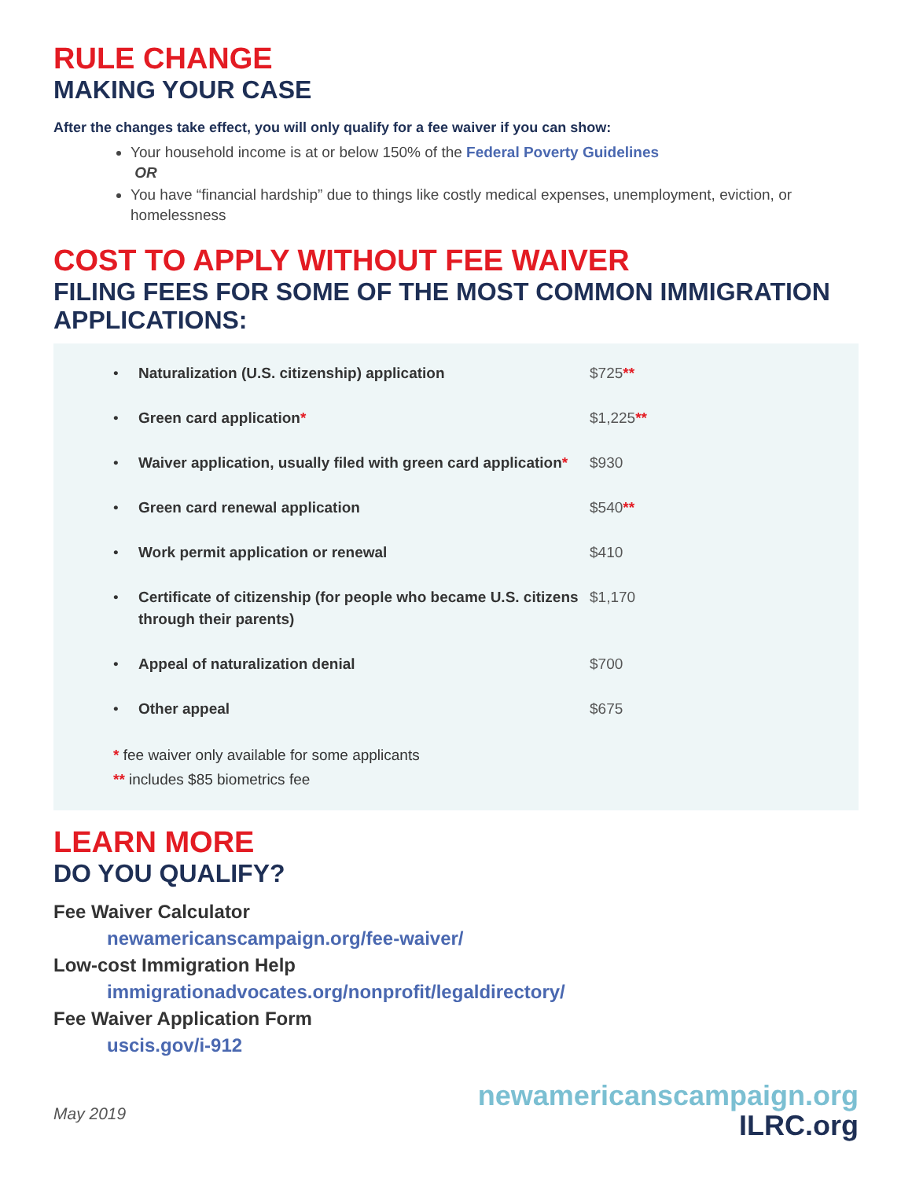RULE CHANGE
MAKING YOUR CASE
After the changes take effect, you will only qualify for a fee waiver if you can show:
Your household income is at or below 150% of the Federal Poverty Guidelines
OR
You have “financial hardship” due to things like costly medical expenses, unemployment, eviction, or homelessness
COST TO APPLY WITHOUT FEE WAIVER
FILING FEES FOR SOME OF THE MOST COMMON IMMIGRATION APPLICATIONS:
| • | Naturalization (U.S. citizenship) application | $725 ** |
| • | Green card application * | $1,225 ** |
| • | Waiver application, usually filed with green card application * | $930 |
| • | Green card renewal application | $540 ** |
| • | Work permit application or renewal | $410 |
| • | Certificate of citizenship (for people who became U.S. citizens through their parents) | $1,170 |
| • | Appeal of naturalization denial | $700 |
| • | Other appeal | $675 |
* fee waiver only available for some applicants
** includes $85 biometrics fee
LEARN MORE
DO YOU QUALIFY?
Fee Waiver Calculator
newamericanscampaign.org/fee-waiver/
Low-cost Immigration Help
immigrationadvocates.org/nonprofit/legaldirectory/
Fee Waiver Application Form
uscis.gov/i-912
May 2019
newamericanscampaign.org
ILRC.org